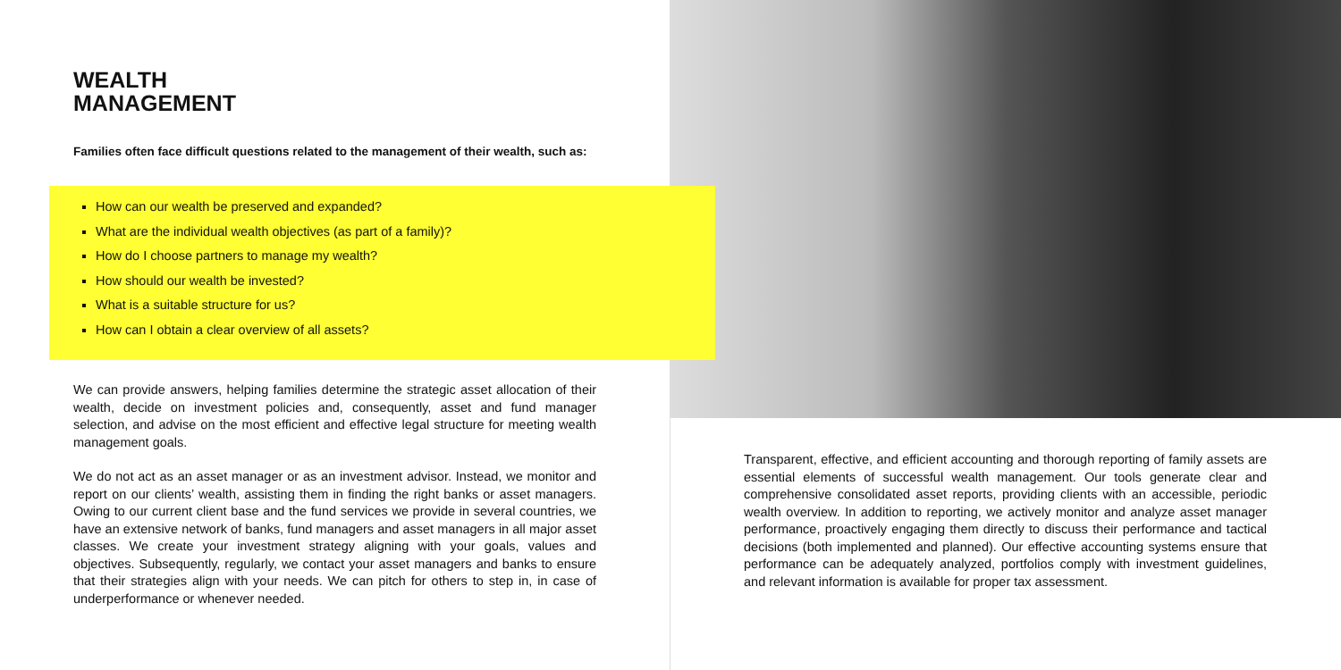WEALTH
MANAGEMENT
Families often face difficult questions related to the management of their wealth, such as:
Transparent, effective, and efficient accounting and thorough reporting of family assets are essential elements of successful wealth management. Our tools generate clear and comprehensive consolidated asset reports, providing clients with an accessible, periodic wealth overview. In addition to reporting, we actively monitor and analyze asset manager performance, proactively engaging them directly to discuss their performance and tactical decisions (both implemented and planned). Our effective accounting systems ensure that performance can be adequately analyzed, portfolios comply with investment guidelines, and relevant information is available for proper tax assessment.
How can our wealth be preserved and expanded?
What are the individual wealth objectives (as part of a family)?
How do I choose partners to manage my wealth?
How should our wealth be invested?
What is a suitable structure for us?
How can I obtain a clear overview of all assets?
We can provide answers, helping families determine the strategic asset allocation of their wealth, decide on investment policies and, consequently, asset and fund manager selection, and advise on the most efficient and effective legal structure for meeting wealth management goals.
We do not act as an asset manager or as an investment advisor. Instead, we monitor and report on our clients’ wealth, assisting them in finding the right banks or asset managers. Owing to our current client base and the fund services we provide in several countries, we have an extensive network of banks, fund managers and asset managers in all major asset classes. We create your investment strategy aligning with your goals, values and objectives. Subsequently, regularly, we contact your asset managers and banks to ensure that their strategies align with your needs. We can pitch for others to step in, in case of underperformance or whenever needed.